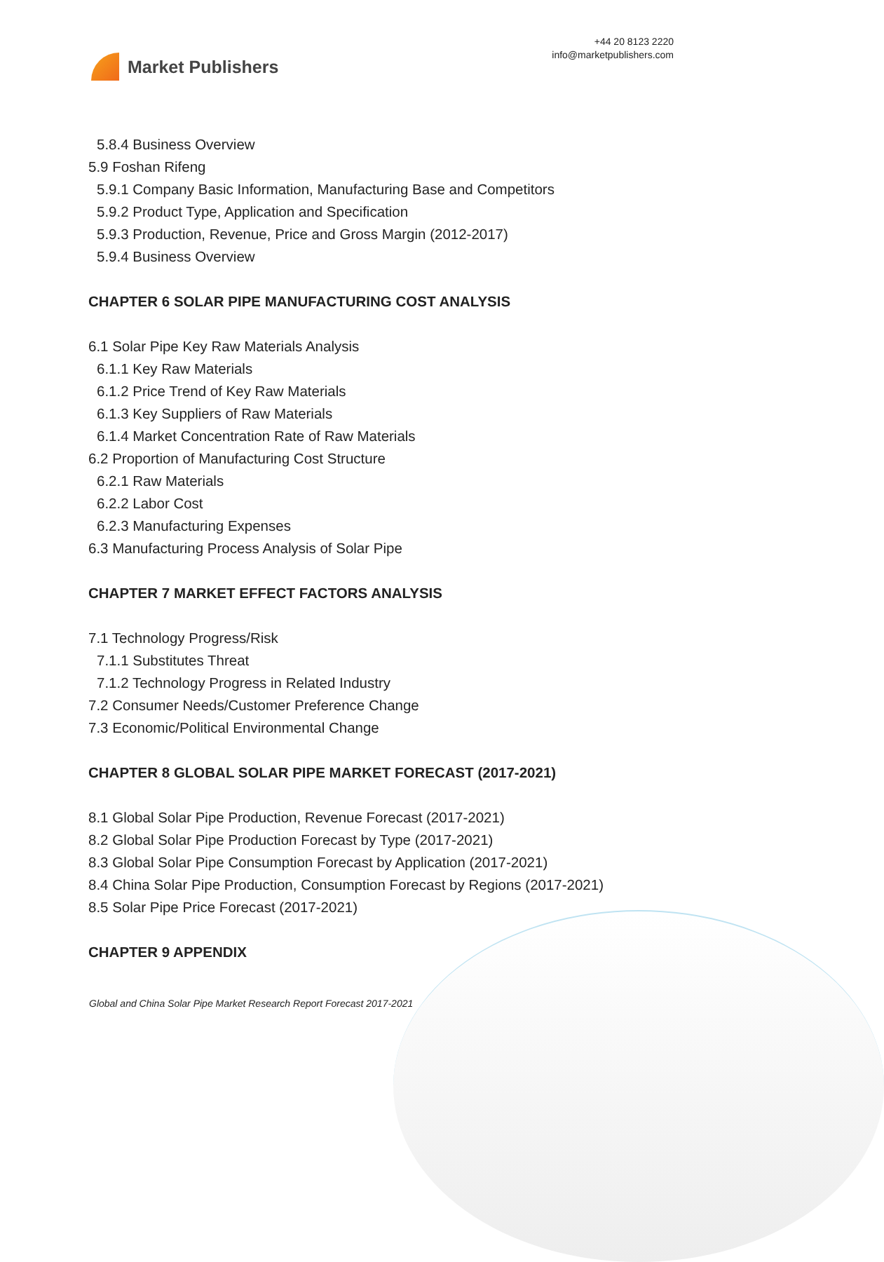Market Publishers
+44 20 8123 2220
info@marketpublishers.com
5.8.4 Business Overview
5.9 Foshan Rifeng
5.9.1 Company Basic Information, Manufacturing Base and Competitors
5.9.2 Product Type, Application and Specification
5.9.3 Production, Revenue, Price and Gross Margin (2012-2017)
5.9.4 Business Overview
CHAPTER 6 SOLAR PIPE MANUFACTURING COST ANALYSIS
6.1 Solar Pipe Key Raw Materials Analysis
6.1.1 Key Raw Materials
6.1.2 Price Trend of Key Raw Materials
6.1.3 Key Suppliers of Raw Materials
6.1.4 Market Concentration Rate of Raw Materials
6.2 Proportion of Manufacturing Cost Structure
6.2.1 Raw Materials
6.2.2 Labor Cost
6.2.3 Manufacturing Expenses
6.3 Manufacturing Process Analysis of Solar Pipe
CHAPTER 7 MARKET EFFECT FACTORS ANALYSIS
7.1 Technology Progress/Risk
7.1.1 Substitutes Threat
7.1.2 Technology Progress in Related Industry
7.2 Consumer Needs/Customer Preference Change
7.3 Economic/Political Environmental Change
CHAPTER 8 GLOBAL SOLAR PIPE MARKET FORECAST (2017-2021)
8.1 Global Solar Pipe Production, Revenue Forecast (2017-2021)
8.2 Global Solar Pipe Production Forecast by Type (2017-2021)
8.3 Global Solar Pipe Consumption Forecast by Application (2017-2021)
8.4 China Solar Pipe Production, Consumption Forecast by Regions (2017-2021)
8.5 Solar Pipe Price Forecast (2017-2021)
CHAPTER 9 APPENDIX
Global and China Solar Pipe Market Research Report Forecast 2017-2021